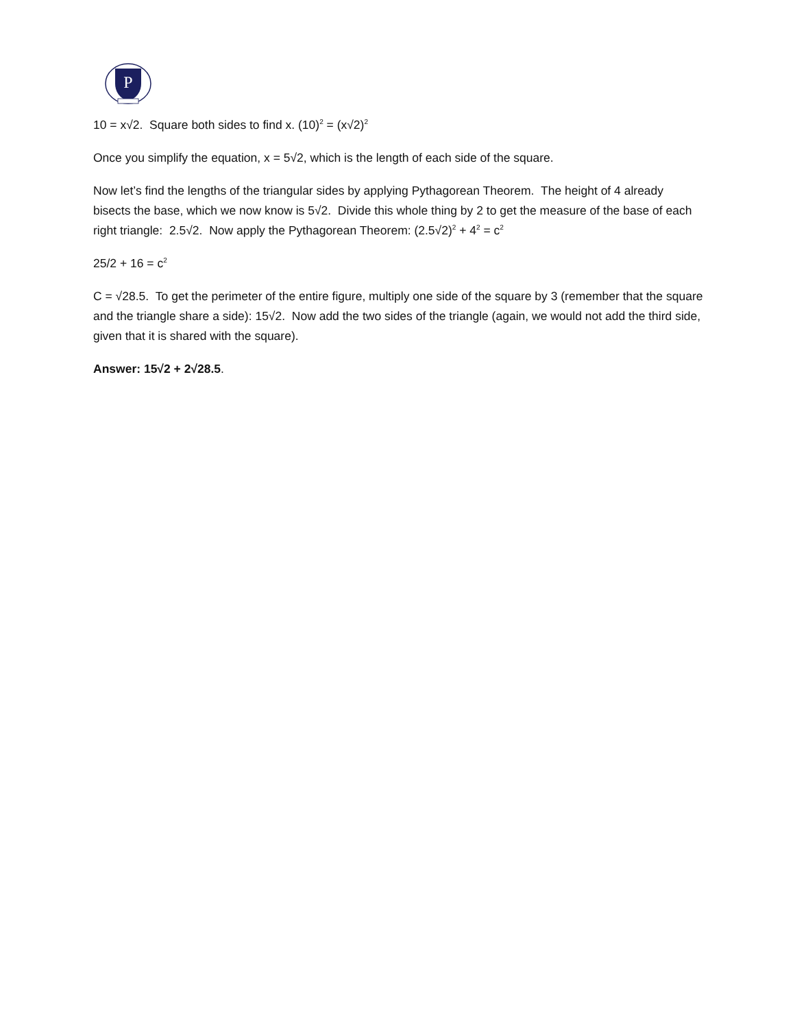P
10 = x√2. Square both sides to find x. (10)<sup>2</sup> = (x√2)<sup>2</sup>
Once you simplify the equation, x = 5√2, which is the length of each side of the square.
Now let’s find the lengths of the triangular sides by applying Pythagorean Theorem. The height of 4 already bisects the base, which we now know is 5√2. Divide this whole thing by 2 to get the measure of the base of each right triangle: 2.5√2. Now apply the Pythagorean Theorem: (2.5√2)<sup>2</sup> + 4<sup>2</sup> = c<sup>2</sup>
25/2 + 16 = c<sup>2</sup>
C = √28.5. To get the perimeter of the entire figure, multiply one side of the square by 3 (remember that the square and the triangle share a side): 15√2. Now add the two sides of the triangle (again, we would not add the third side, given that it is shared with the square).
Answer: 15√2 + 2√28.5.